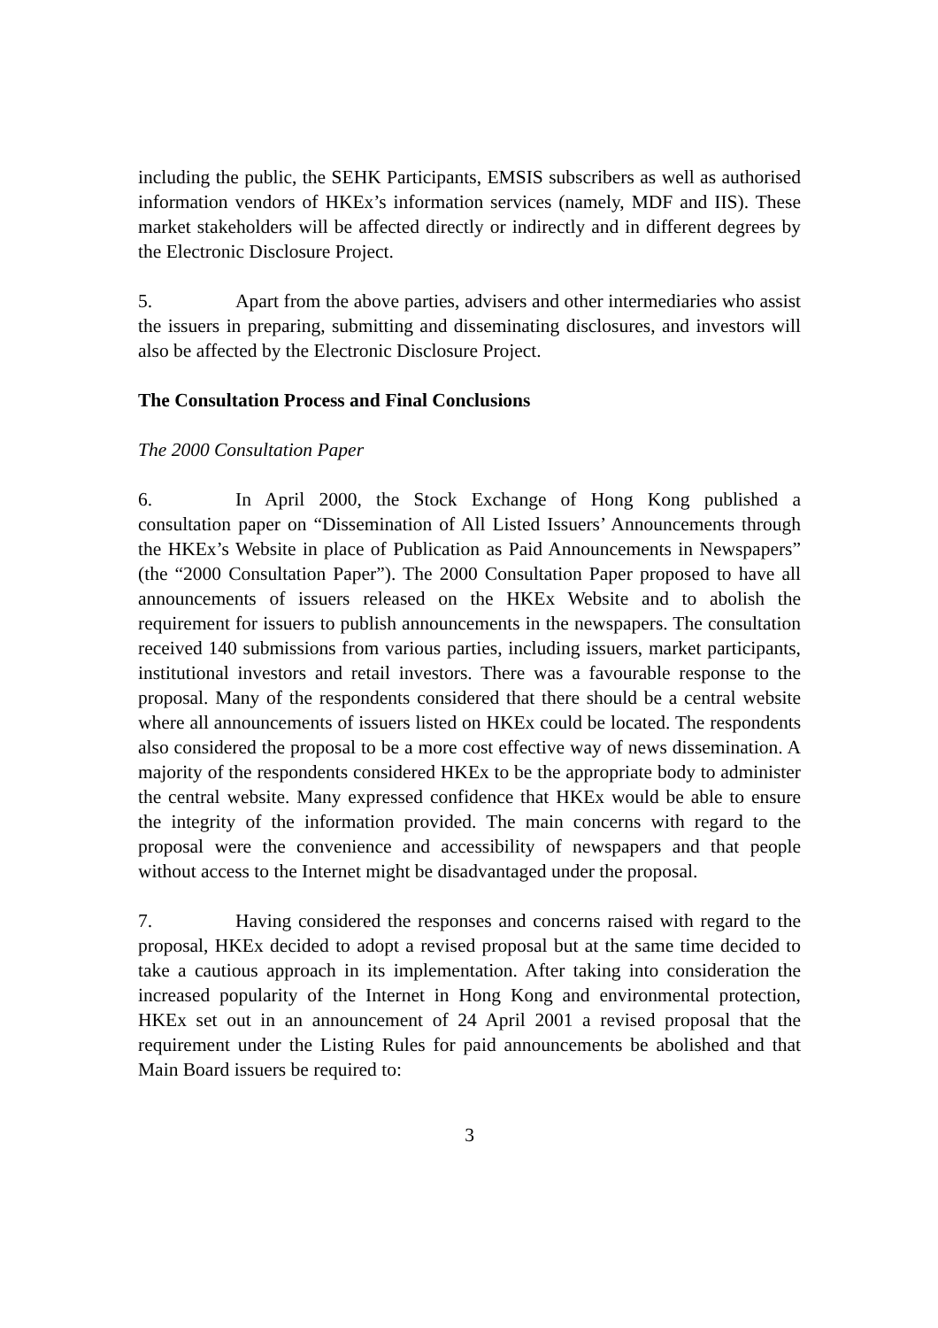including the public, the SEHK Participants, EMSIS subscribers as well as authorised information vendors of HKEx’s information services (namely, MDF and IIS). These market stakeholders will be affected directly or indirectly and in different degrees by the Electronic Disclosure Project.
5. Apart from the above parties, advisers and other intermediaries who assist the issuers in preparing, submitting and disseminating disclosures, and investors will also be affected by the Electronic Disclosure Project.
The Consultation Process and Final Conclusions
The 2000 Consultation Paper
6. In April 2000, the Stock Exchange of Hong Kong published a consultation paper on “Dissemination of All Listed Issuers’ Announcements through the HKEx’s Website in place of Publication as Paid Announcements in Newspapers” (the “2000 Consultation Paper”). The 2000 Consultation Paper proposed to have all announcements of issuers released on the HKEx Website and to abolish the requirement for issuers to publish announcements in the newspapers. The consultation received 140 submissions from various parties, including issuers, market participants, institutional investors and retail investors. There was a favourable response to the proposal. Many of the respondents considered that there should be a central website where all announcements of issuers listed on HKEx could be located. The respondents also considered the proposal to be a more cost effective way of news dissemination. A majority of the respondents considered HKEx to be the appropriate body to administer the central website. Many expressed confidence that HKEx would be able to ensure the integrity of the information provided. The main concerns with regard to the proposal were the convenience and accessibility of newspapers and that people without access to the Internet might be disadvantaged under the proposal.
7. Having considered the responses and concerns raised with regard to the proposal, HKEx decided to adopt a revised proposal but at the same time decided to take a cautious approach in its implementation. After taking into consideration the increased popularity of the Internet in Hong Kong and environmental protection, HKEx set out in an announcement of 24 April 2001 a revised proposal that the requirement under the Listing Rules for paid announcements be abolished and that Main Board issuers be required to:
3